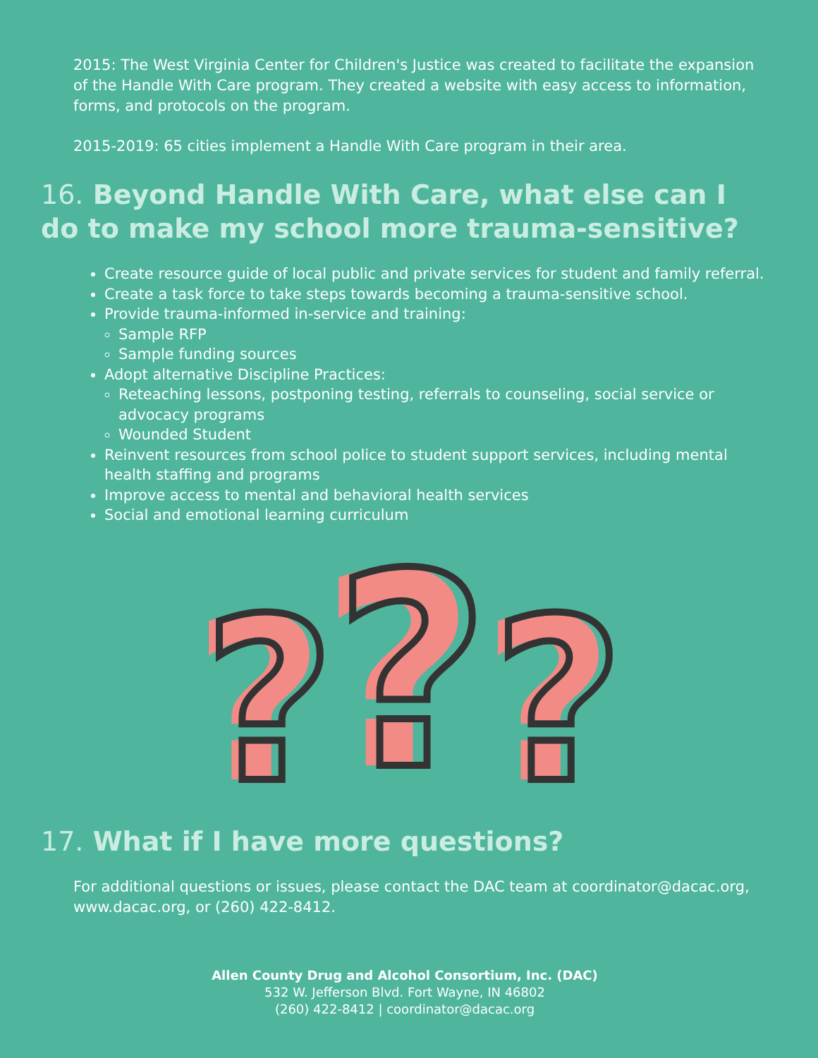2015: The West Virginia Center for Children's Justice was created to facilitate the expansion of the Handle With Care program. They created a website with easy access to information, forms, and protocols on the program.
2015-2019: 65 cities implement a Handle With Care program in their area.
16. Beyond Handle With Care, what else can I do to make my school more trauma-sensitive?
Create resource guide of local public and private services for student and family referral.
Create a task force to take steps towards becoming a trauma-sensitive school.
Provide trauma-informed in-service and training:
Sample RFP
Sample funding sources
Adopt alternative Discipline Practices:
Reteaching lessons, postponing testing, referrals to counseling, social service or advocacy programs
Wounded Student
Reinvent resources from school police to student support services, including mental health staffing and programs
Improve access to mental and behavioral health services
Social and emotional learning curriculum
?
?
?
?
?
?
17. What if I have more questions?
For additional questions or issues, please contact the DAC team at coordinator@dacac.org, www.dacac.org, or (260) 422-8412.
Allen County Drug and Alcohol Consortium, Inc. (DAC)
532 W. Jefferson Blvd. Fort Wayne, IN 46802
(260) 422-8412 | coordinator@dacac.org